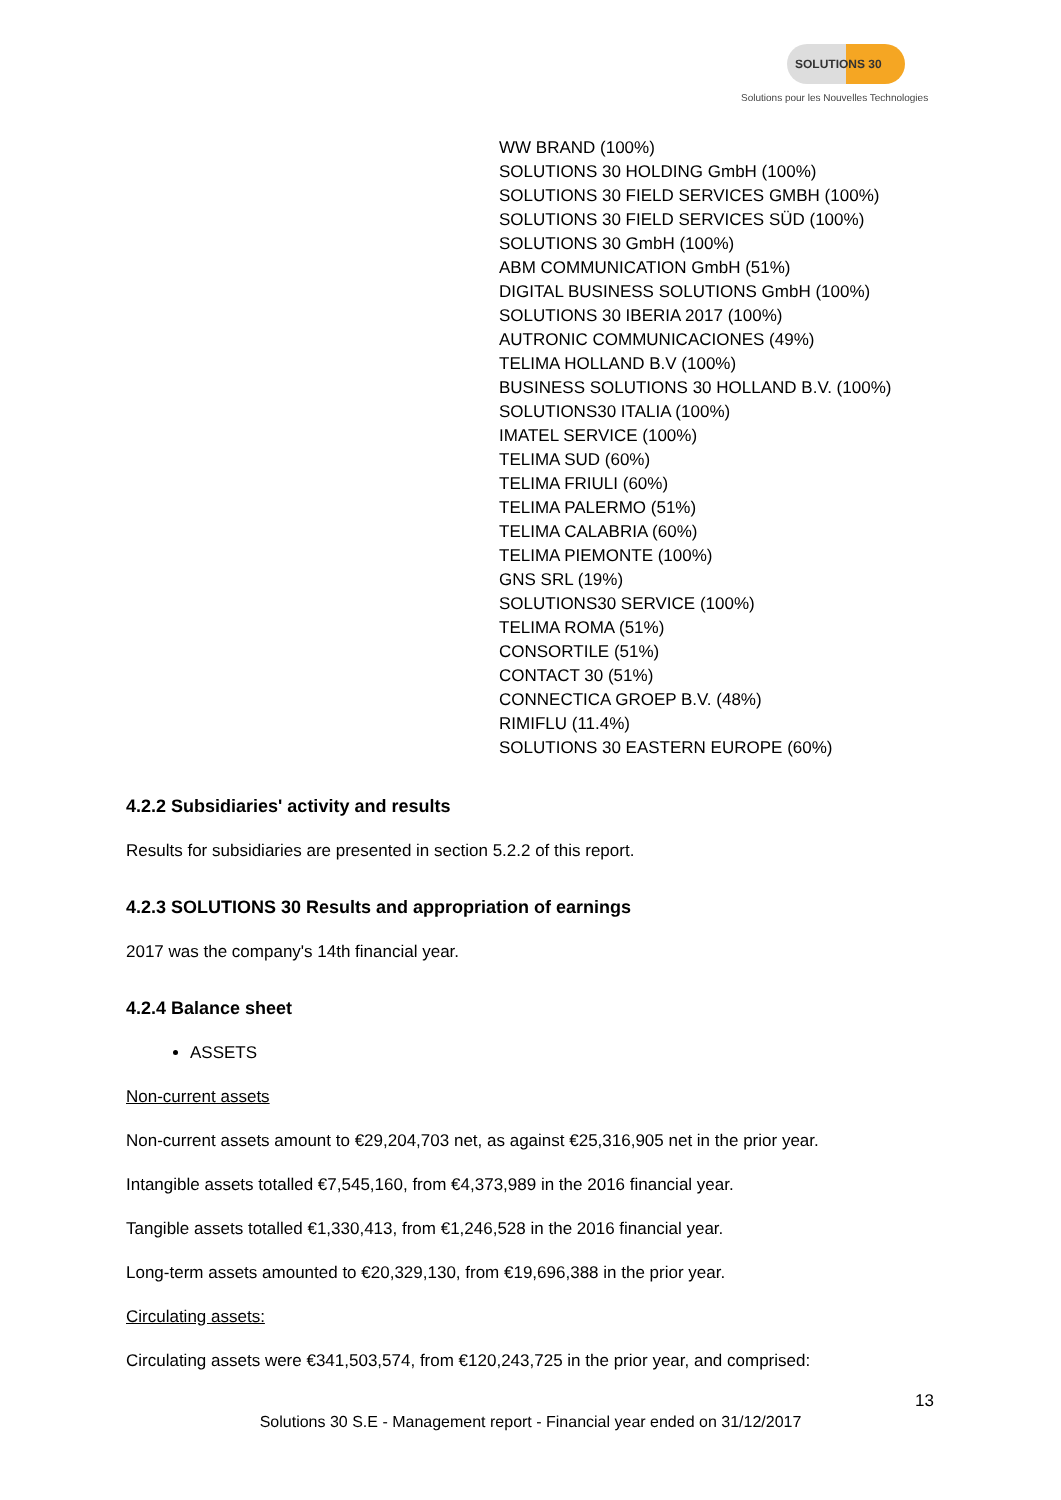SOLUTIONS 30
Solutions pour les Nouvelles Technologies
WW BRAND (100%)
SOLUTIONS 30 HOLDING GmbH (100%)
SOLUTIONS 30 FIELD SERVICES GMBH (100%)
SOLUTIONS 30 FIELD SERVICES SÜD (100%)
SOLUTIONS 30 GmbH (100%)
ABM COMMUNICATION GmbH (51%)
DIGITAL BUSINESS SOLUTIONS GmbH (100%)
SOLUTIONS 30 IBERIA 2017 (100%)
AUTRONIC COMMUNICACIONES (49%)
TELIMA HOLLAND B.V (100%)
BUSINESS SOLUTIONS 30 HOLLAND B.V. (100%)
SOLUTIONS30 ITALIA (100%)
IMATEL SERVICE (100%)
TELIMA SUD (60%)
TELIMA FRIULI (60%)
TELIMA PALERMO (51%)
TELIMA CALABRIA (60%)
TELIMA PIEMONTE (100%)
GNS SRL (19%)
SOLUTIONS30 SERVICE (100%)
TELIMA ROMA (51%)
CONSORTILE (51%)
CONTACT 30 (51%)
CONNECTICA GROEP B.V. (48%)
RIMIFLU (11.4%)
SOLUTIONS 30 EASTERN EUROPE (60%)
4.2.2 Subsidiaries' activity and results
Results for subsidiaries are presented in section 5.2.2 of this report.
4.2.3 SOLUTIONS 30 Results and appropriation of earnings
2017 was the company's 14th financial year.
4.2.4 Balance sheet
ASSETS
Non-current assets
Non-current assets amount to €29,204,703 net, as against €25,316,905 net in the prior year.
Intangible assets totalled €7,545,160, from €4,373,989 in the 2016 financial year.
Tangible assets totalled €1,330,413, from €1,246,528 in the 2016 financial year.
Long-term assets amounted to €20,329,130, from €19,696,388 in the prior year.
Circulating assets:
Circulating assets were €341,503,574, from €120,243,725 in the prior year, and comprised:
13
Solutions 30 S.E - Management report - Financial year ended on 31/12/2017